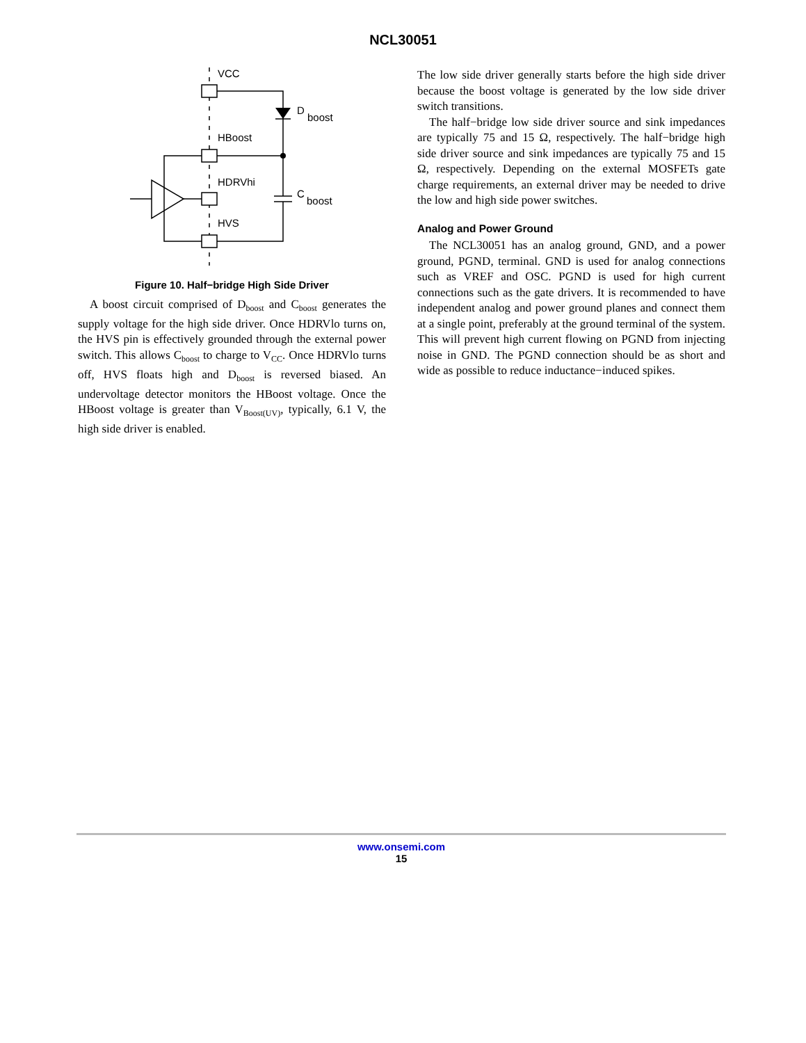NCL30051
VCC
HBoost
HDRVhi
HVS
D
boost
C
boost
Figure 10. Half−bridge High Side Driver
A boost circuit comprised of D<sub>boost</sub> and C<sub>boost</sub> generates the supply voltage for the high side driver. Once HDRVlo turns on, the HVS pin is effectively grounded through the external power switch. This allows C<sub>boost</sub> to charge to V<sub>CC</sub>. Once HDRVlo turns off, HVS floats high and D<sub>boost</sub> is reversed biased. An undervoltage detector monitors the HBoost voltage. Once the HBoost voltage is greater than V<sub>Boost(UV)</sub>, typically, 6.1 V, the high side driver is enabled.
The low side driver generally starts before the high side driver because the boost voltage is generated by the low side driver switch transitions.
The half−bridge low side driver source and sink impedances are typically 75 and 15 Ω, respectively. The half−bridge high side driver source and sink impedances are typically 75 and 15 Ω, respectively. Depending on the external MOSFETs gate charge requirements, an external driver may be needed to drive the low and high side power switches.
Analog and Power Ground
The NCL30051 has an analog ground, GND, and a power ground, PGND, terminal. GND is used for analog connections such as VREF and OSC. PGND is used for high current connections such as the gate drivers. It is recommended to have independent analog and power ground planes and connect them at a single point, preferably at the ground terminal of the system. This will prevent high current flowing on PGND from injecting noise in GND. The PGND connection should be as short and wide as possible to reduce inductance−induced spikes.
www.onsemi.com
15